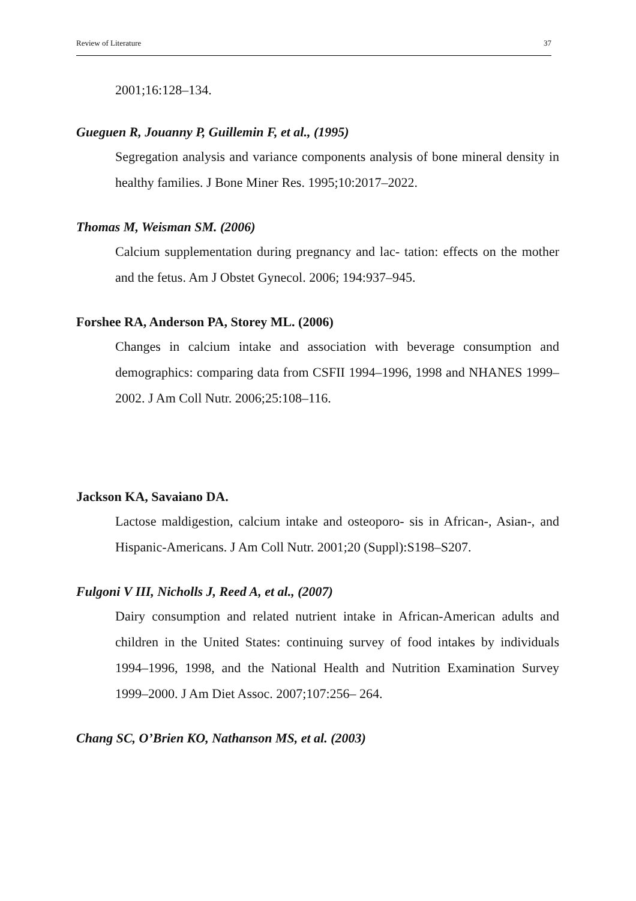Review of Literature 37
2001;16:128–134.
Gueguen R, Jouanny P, Guillemin F, et al., (1995)
Segregation analysis and variance components analysis of bone mineral density in healthy families. J Bone Miner Res. 1995;10:2017–2022.
Thomas M, Weisman SM. (2006)
Calcium supplementation during pregnancy and lac- tation: effects on the mother and the fetus. Am J Obstet Gynecol. 2006; 194:937–945.
Forshee RA, Anderson PA, Storey ML. (2006)
Changes in calcium intake and association with beverage consumption and demographics: comparing data from CSFII 1994–1996, 1998 and NHANES 1999–2002. J Am Coll Nutr. 2006;25:108–116.
Jackson KA, Savaiano DA.
Lactose maldigestion, calcium intake and osteoporo- sis in African-, Asian-, and Hispanic-Americans. J Am Coll Nutr. 2001;20 (Suppl):S198–S207.
Fulgoni V III, Nicholls J, Reed A, et al., (2007)
Dairy consumption and related nutrient intake in African-American adults and children in the United States: continuing survey of food intakes by individuals 1994–1996, 1998, and the National Health and Nutrition Examination Survey 1999–2000. J Am Diet Assoc. 2007;107:256– 264.
Chang SC, O’Brien KO, Nathanson MS, et al. (2003)